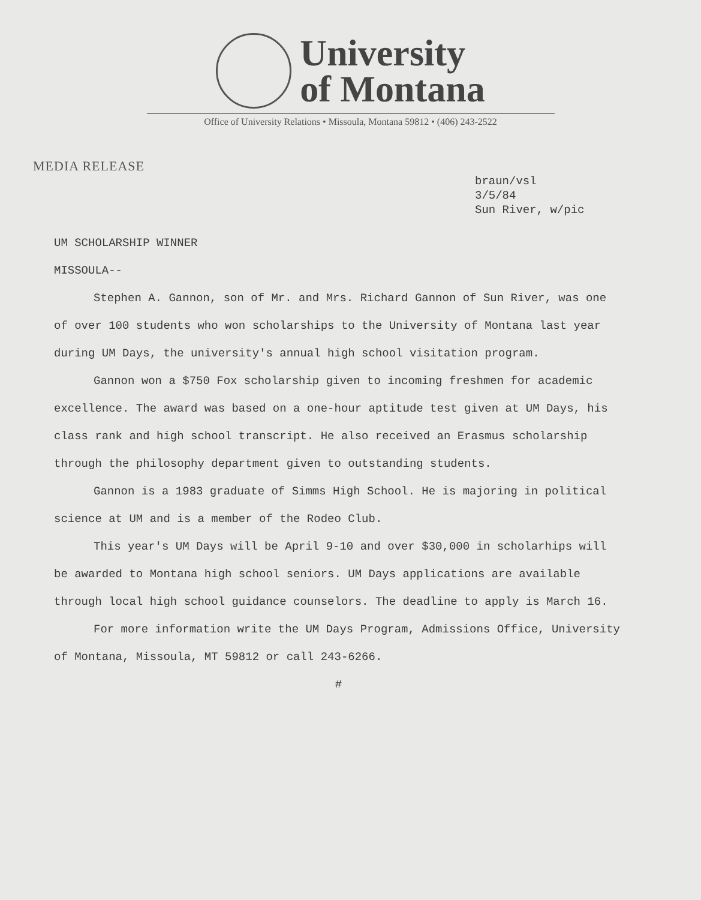University
of Montana
Office of University Relations • Missoula, Montana 59812 • (406) 243-2522
MEDIA RELEASE
braun/vsl
3/5/84
Sun River, w/pic
UM SCHOLARSHIP WINNER
MISSOULA--
Stephen A. Gannon, son of Mr. and Mrs. Richard Gannon of Sun River, was one of over 100 students who won scholarships to the University of Montana last year during UM Days, the university's annual high school visitation program.
Gannon won a $750 Fox scholarship given to incoming freshmen for academic excellence. The award was based on a one-hour aptitude test given at UM Days, his class rank and high school transcript. He also received an Erasmus scholarship through the philosophy department given to outstanding students.
Gannon is a 1983 graduate of Simms High School. He is majoring in political science at UM and is a member of the Rodeo Club.
This year's UM Days will be April 9-10 and over $30,000 in scholarhips will be awarded to Montana high school seniors. UM Days applications are available through local high school guidance counselors. The deadline to apply is March 16.
For more information write the UM Days Program, Admissions Office, University of Montana, Missoula, MT 59812 or call 243-6266.
#